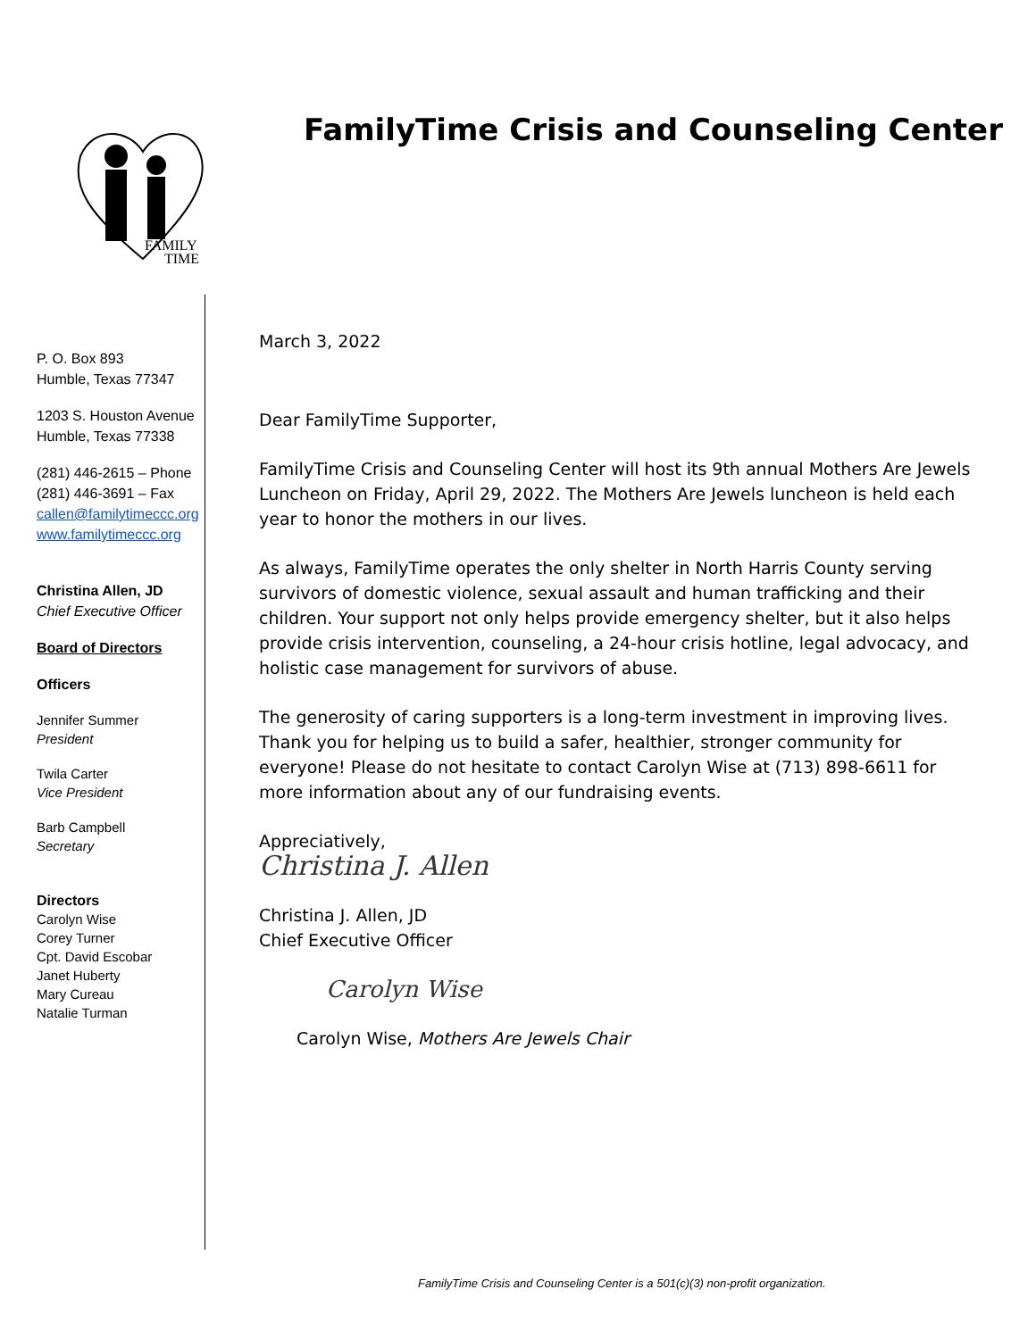FAMILY
TIME
FamilyTime Crisis and Counseling Center
P. O. Box 893
Humble, Texas 77347
1203 S. Houston Avenue
Humble, Texas 77338
(281) 446-2615 – Phone
(281) 446-3691 – Fax
callen@familytimeccc.org
www.familytimeccc.org
Christina Allen, JD
Chief Executive Officer
Board of Directors
Officers
Jennifer Summer
President
Twila Carter
Vice President
Barb Campbell
Secretary
Directors
Carolyn Wise
Corey Turner
Cpt. David Escobar
Janet Huberty
Mary Cureau
Natalie Turman
March 3, 2022
Dear FamilyTime Supporter,
FamilyTime Crisis and Counseling Center will host its 9th annual Mothers Are Jewels Luncheon on Friday, April 29, 2022. The Mothers Are Jewels luncheon is held each year to honor the mothers in our lives.
As always, FamilyTime operates the only shelter in North Harris County serving survivors of domestic violence, sexual assault and human trafficking and their children. Your support not only helps provide emergency shelter, but it also helps provide crisis intervention, counseling, a 24-hour crisis hotline, legal advocacy, and holistic case management for survivors of abuse.
The generosity of caring supporters is a long-term investment in improving lives. Thank you for helping us to build a safer, healthier, stronger community for everyone! Please do not hesitate to contact Carolyn Wise at (713) 898-6611 for more information about any of our fundraising events.
Appreciatively,
Christina J. Allen
Christina J. Allen, JD
Chief Executive Officer
Carolyn Wise
Carolyn Wise, Mothers Are Jewels Chair
FamilyTime Crisis and Counseling Center is a 501(c)(3) non-profit organization.